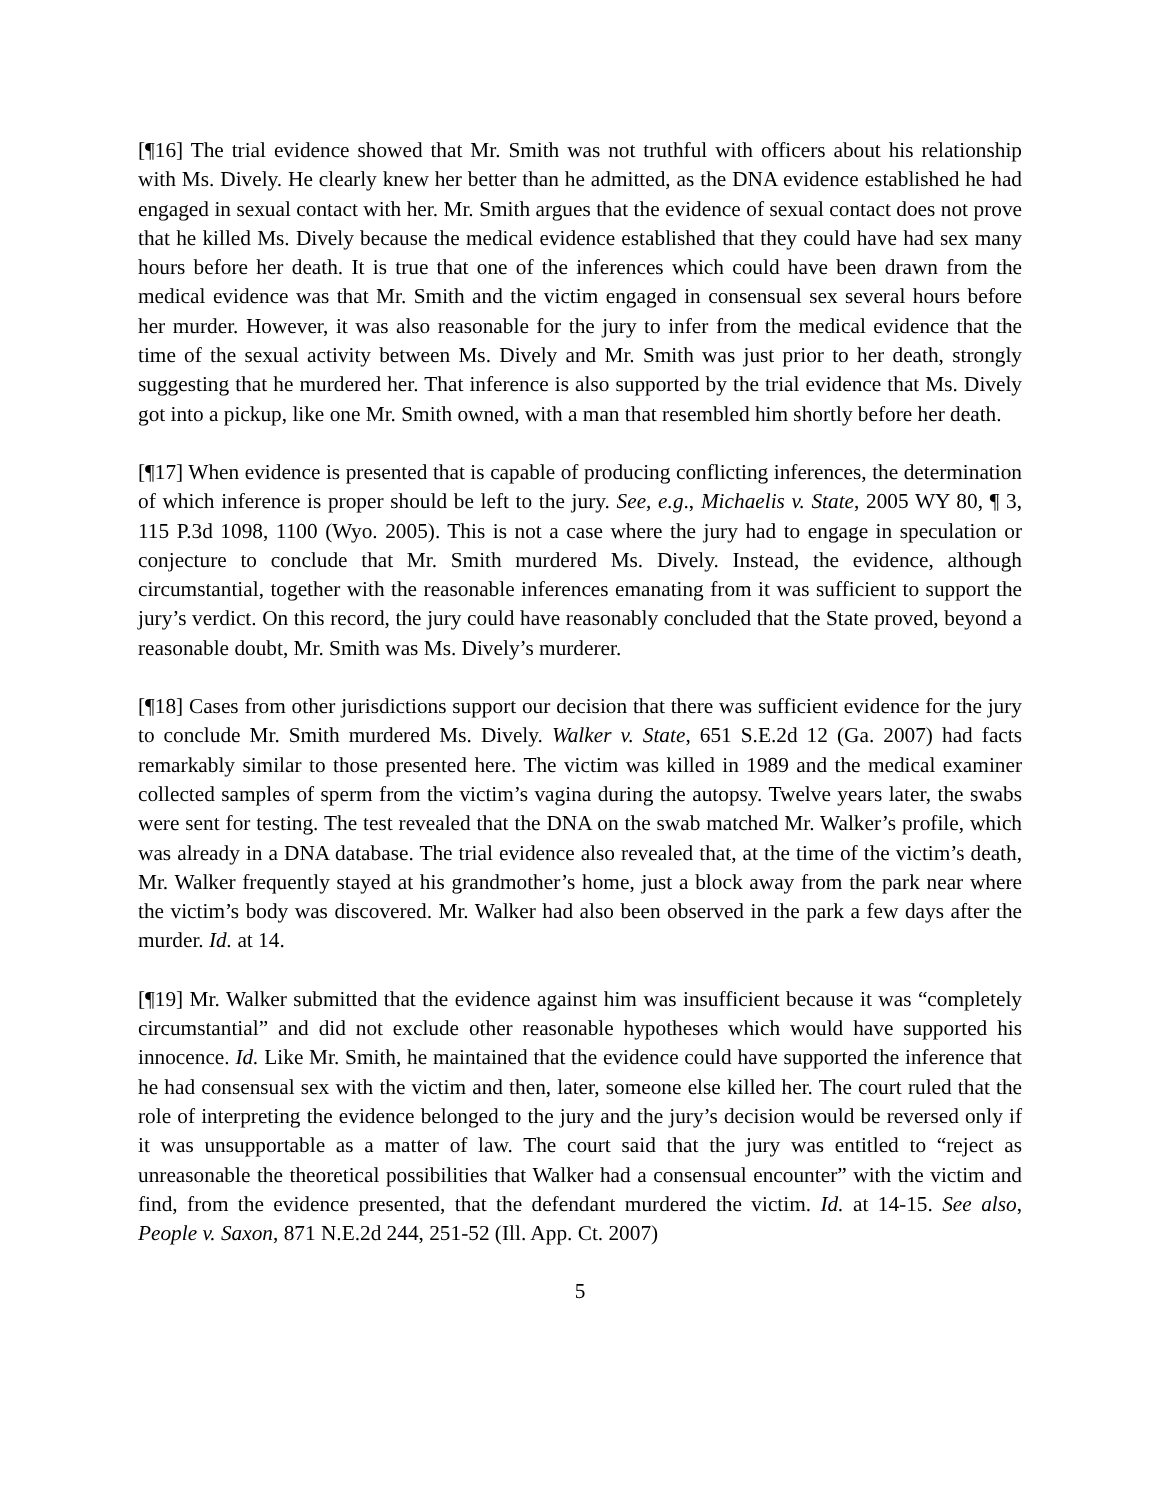[¶16] The trial evidence showed that Mr. Smith was not truthful with officers about his relationship with Ms. Dively. He clearly knew her better than he admitted, as the DNA evidence established he had engaged in sexual contact with her. Mr. Smith argues that the evidence of sexual contact does not prove that he killed Ms. Dively because the medical evidence established that they could have had sex many hours before her death. It is true that one of the inferences which could have been drawn from the medical evidence was that Mr. Smith and the victim engaged in consensual sex several hours before her murder. However, it was also reasonable for the jury to infer from the medical evidence that the time of the sexual activity between Ms. Dively and Mr. Smith was just prior to her death, strongly suggesting that he murdered her. That inference is also supported by the trial evidence that Ms. Dively got into a pickup, like one Mr. Smith owned, with a man that resembled him shortly before her death.
[¶17] When evidence is presented that is capable of producing conflicting inferences, the determination of which inference is proper should be left to the jury. See, e.g., Michaelis v. State, 2005 WY 80, ¶ 3, 115 P.3d 1098, 1100 (Wyo. 2005). This is not a case where the jury had to engage in speculation or conjecture to conclude that Mr. Smith murdered Ms. Dively. Instead, the evidence, although circumstantial, together with the reasonable inferences emanating from it was sufficient to support the jury’s verdict. On this record, the jury could have reasonably concluded that the State proved, beyond a reasonable doubt, Mr. Smith was Ms. Dively’s murderer.
[¶18] Cases from other jurisdictions support our decision that there was sufficient evidence for the jury to conclude Mr. Smith murdered Ms. Dively. Walker v. State, 651 S.E.2d 12 (Ga. 2007) had facts remarkably similar to those presented here. The victim was killed in 1989 and the medical examiner collected samples of sperm from the victim’s vagina during the autopsy. Twelve years later, the swabs were sent for testing. The test revealed that the DNA on the swab matched Mr. Walker’s profile, which was already in a DNA database. The trial evidence also revealed that, at the time of the victim’s death, Mr. Walker frequently stayed at his grandmother’s home, just a block away from the park near where the victim’s body was discovered. Mr. Walker had also been observed in the park a few days after the murder. Id. at 14.
[¶19] Mr. Walker submitted that the evidence against him was insufficient because it was “completely circumstantial” and did not exclude other reasonable hypotheses which would have supported his innocence. Id. Like Mr. Smith, he maintained that the evidence could have supported the inference that he had consensual sex with the victim and then, later, someone else killed her. The court ruled that the role of interpreting the evidence belonged to the jury and the jury’s decision would be reversed only if it was unsupportable as a matter of law. The court said that the jury was entitled to “reject as unreasonable the theoretical possibilities that Walker had a consensual encounter” with the victim and find, from the evidence presented, that the defendant murdered the victim. Id. at 14-15. See also, People v. Saxon, 871 N.E.2d 244, 251-52 (Ill. App. Ct. 2007)
5